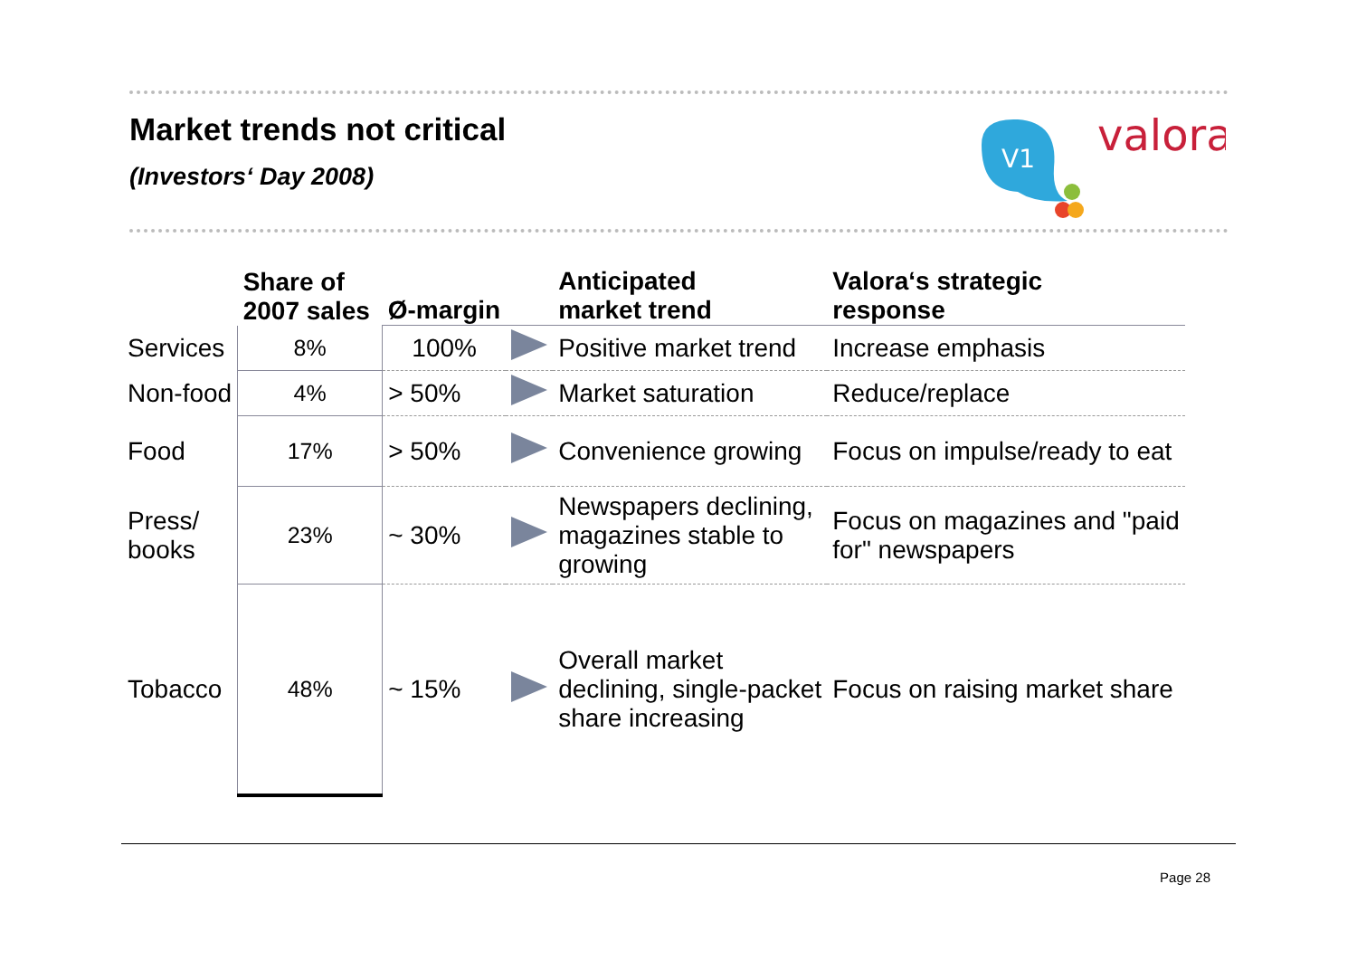Market trends not critical
(Investors‘ Day 2008)
V1
valora
| | Share of 2007 sales | Ø-margin | | Anticipated market trend | Valora‘s strategic response |
| --- | --- | --- | --- | --- | --- |
| Services | 8% | 100% | | Positive market trend | Increase emphasis |
| Non-food | 4% | > 50% | | Market saturation | Reduce/replace |
| Food | 17% | > 50% | | Convenience growing | Focus on impulse/ready to eat |
| Press/ books | 23% | ~ 30% | | Newspapers declining, magazines stable to growing | Focus on magazines and "paid for" newspapers |
| Tobacco | 48% | ~ 15% | | Overall market declining, single-packet share increasing | Focus on raising market share |
Page 28